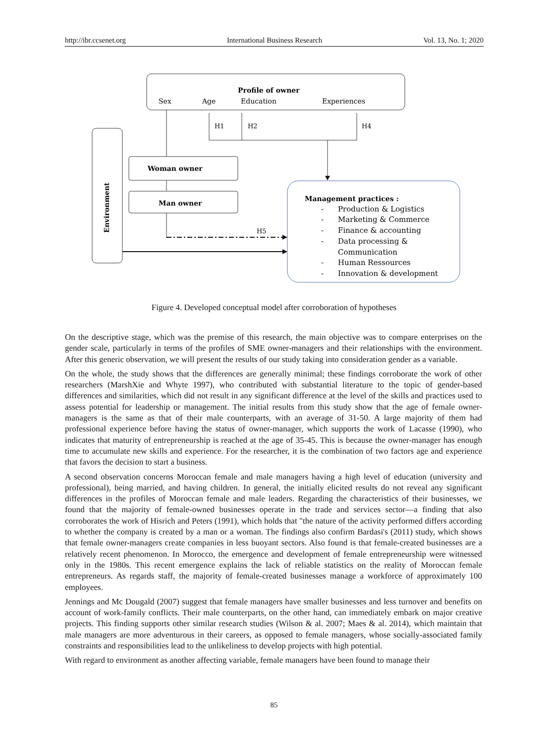http://ibr.ccsenet.org International Business Research Vol. 13, No. 1; 2020
Profile of owner
Sex
Age
Education
Experiences
H1
H2
H4
Environment
Woman owner
Man owner
H5
Management practices :
-
Production & Logistics
-
Marketing & Commerce
-
Finance & accounting
-
Data processing &
Communication
-
Human Ressources
-
Innovation & development
Figure 4. Developed conceptual model after corroboration of hypotheses
On the descriptive stage, which was the premise of this research, the main objective was to compare enterprises on the gender scale, particularly in terms of the profiles of SME owner-managers and their relationships with the environment. After this generic observation, we will present the results of our study taking into consideration gender as a variable.
On the whole, the study shows that the differences are generally minimal; these findings corroborate the work of other researchers (MarshXie and Whyte 1997), who contributed with substantial literature to the topic of gender-based differences and similarities, which did not result in any significant difference at the level of the skills and practices used to assess potential for leadership or management. The initial results from this study show that the age of female owner-managers is the same as that of their male counterparts, with an average of 31-50. A large majority of them had professional experience before having the status of owner-manager, which supports the work of Lacasse (1990), who indicates that maturity of entrepreneurship is reached at the age of 35-45. This is because the owner-manager has enough time to accumulate new skills and experience. For the researcher, it is the combination of two factors age and experience that favors the decision to start a business.
A second observation concerns Moroccan female and male managers having a high level of education (university and professional), being married, and having children. In general, the initially elicited results do not reveal any significant differences in the profiles of Moroccan female and male leaders. Regarding the characteristics of their businesses, we found that the majority of female-owned businesses operate in the trade and services sector—a finding that also corroborates the work of Hisrich and Peters (1991), which holds that "the nature of the activity performed differs according to whether the company is created by a man or a woman. The findings also confirm Bardasi's (2011) study, which shows that female owner-managers create companies in less buoyant sectors. Also found is that female-created businesses are a relatively recent phenomenon. In Morocco, the emergence and development of female entrepreneurship were witnessed only in the 1980s. This recent emergence explains the lack of reliable statistics on the reality of Moroccan female entrepreneurs. As regards staff, the majority of female-created businesses manage a workforce of approximately 100 employees.
Jennings and Mc Dougald (2007) suggest that female managers have smaller businesses and less turnover and benefits on account of work-family conflicts. Their male counterparts, on the other hand, can immediately embark on major creative projects. This finding supports other similar research studies (Wilson & al. 2007; Maes & al. 2014), which maintain that male managers are more adventurous in their careers, as opposed to female managers, whose socially-associated family constraints and responsibilities lead to the unlikeliness to develop projects with high potential.
With regard to environment as another affecting variable, female managers have been found to manage their
85